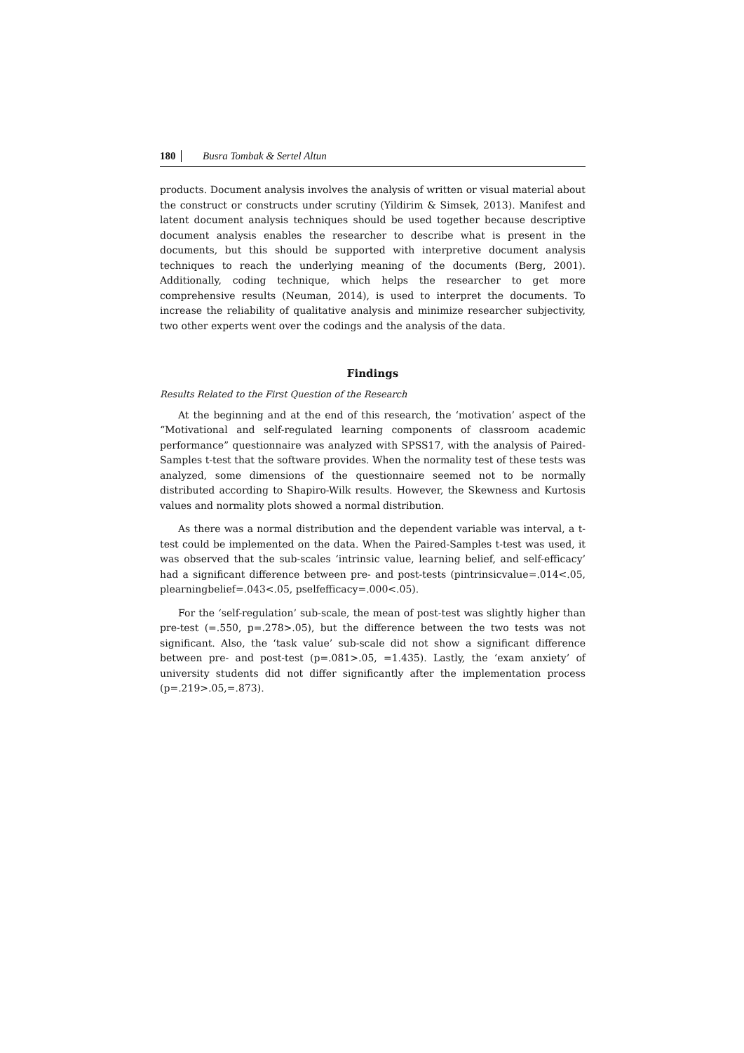180 Busra Tombak & Sertel Altun
products. Document analysis involves the analysis of written or visual material about the construct or constructs under scrutiny (Yildirim & Simsek, 2013). Manifest and latent document analysis techniques should be used together because descriptive document analysis enables the researcher to describe what is present in the documents, but this should be supported with interpretive document analysis techniques to reach the underlying meaning of the documents (Berg, 2001). Additionally, coding technique, which helps the researcher to get more comprehensive results (Neuman, 2014), is used to interpret the documents. To increase the reliability of qualitative analysis and minimize researcher subjectivity, two other experts went over the codings and the analysis of the data.
Findings
Results Related to the First Question of the Research
At the beginning and at the end of this research, the ‘motivation’ aspect of the “Motivational and self-regulated learning components of classroom academic performance” questionnaire was analyzed with SPSS17, with the analysis of Paired-Samples t-test that the software provides. When the normality test of these tests was analyzed, some dimensions of the questionnaire seemed not to be normally distributed according to Shapiro-Wilk results. However, the Skewness and Kurtosis values and normality plots showed a normal distribution.
As there was a normal distribution and the dependent variable was interval, a t-test could be implemented on the data. When the Paired-Samples t-test was used, it was observed that the sub-scales ‘intrinsic value, learning belief, and self-efficacy’ had a significant difference between pre- and post-tests (pintrinsicvalue=.014<.05, plearningbelief=.043<.05, pselfefficacy=.000<.05).
For the ‘self-regulation’ sub-scale, the mean of post-test was slightly higher than pre-test (=.550, p=.278>.05), but the difference between the two tests was not significant. Also, the ‘task value’ sub-scale did not show a significant difference between pre- and post-test (p=.081>.05, =1.435). Lastly, the ‘exam anxiety’ of university students did not differ significantly after the implementation process (p=.219>.05,=.873).